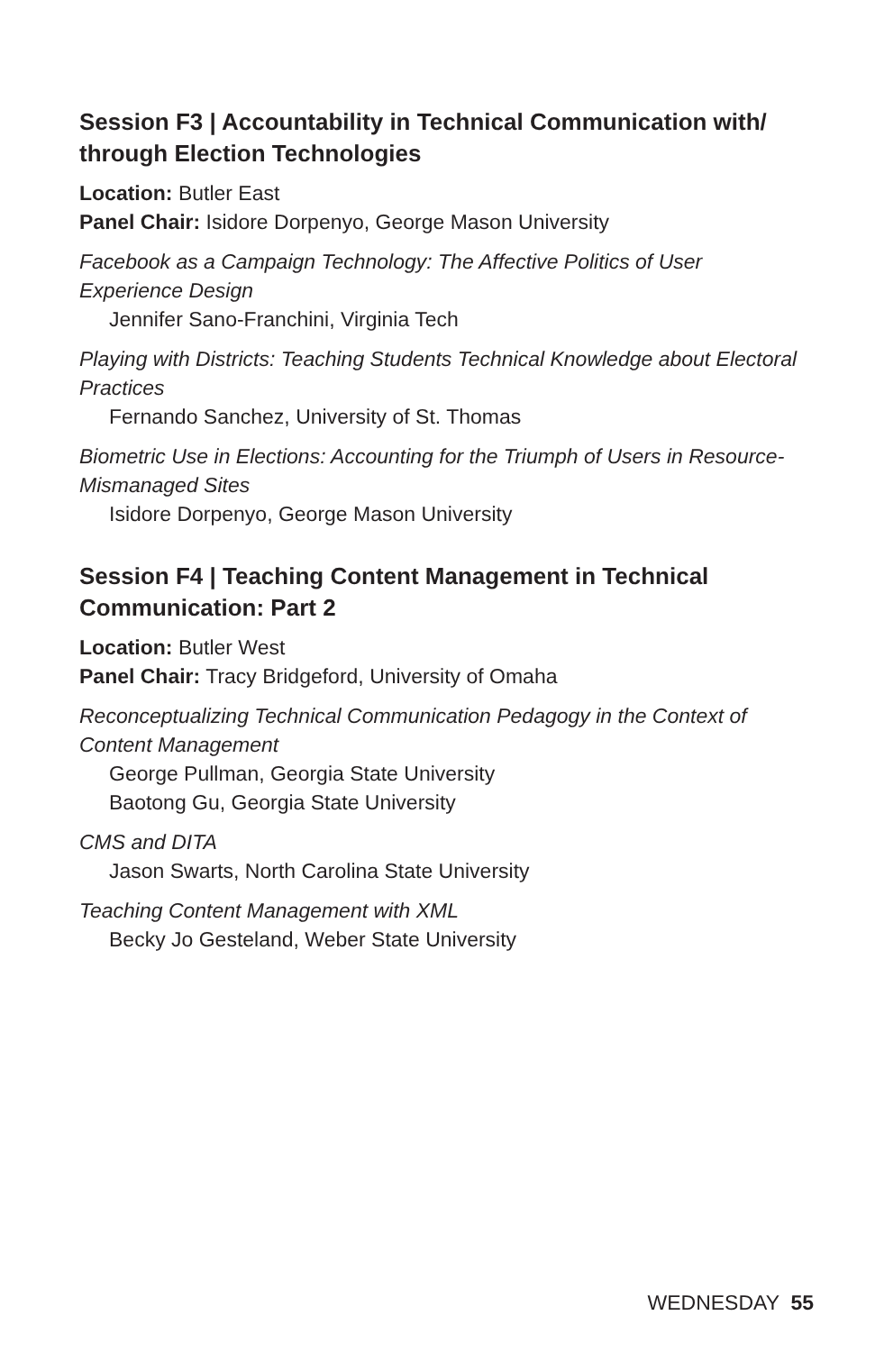Session F3 | Accountability in Technical Communication with/ through Election Technologies
Location: Butler East
Panel Chair: Isidore Dorpenyo, George Mason University
Facebook as a Campaign Technology: The Affective Politics of User Experience Design
Jennifer Sano-Franchini, Virginia Tech
Playing with Districts: Teaching Students Technical Knowledge about Electoral Practices
Fernando Sanchez, University of St. Thomas
Biometric Use in Elections: Accounting for the Triumph of Users in Resource-Mismanaged Sites
Isidore Dorpenyo, George Mason University
Session F4 | Teaching Content Management in Technical Communication: Part 2
Location: Butler West
Panel Chair: Tracy Bridgeford, University of Omaha
Reconceptualizing Technical Communication Pedagogy in the Context of Content Management
George Pullman, Georgia State University
Baotong Gu, Georgia State University
CMS and DITA
Jason Swarts, North Carolina State University
Teaching Content Management with XML
Becky Jo Gesteland, Weber State University
WEDNESDAY 55